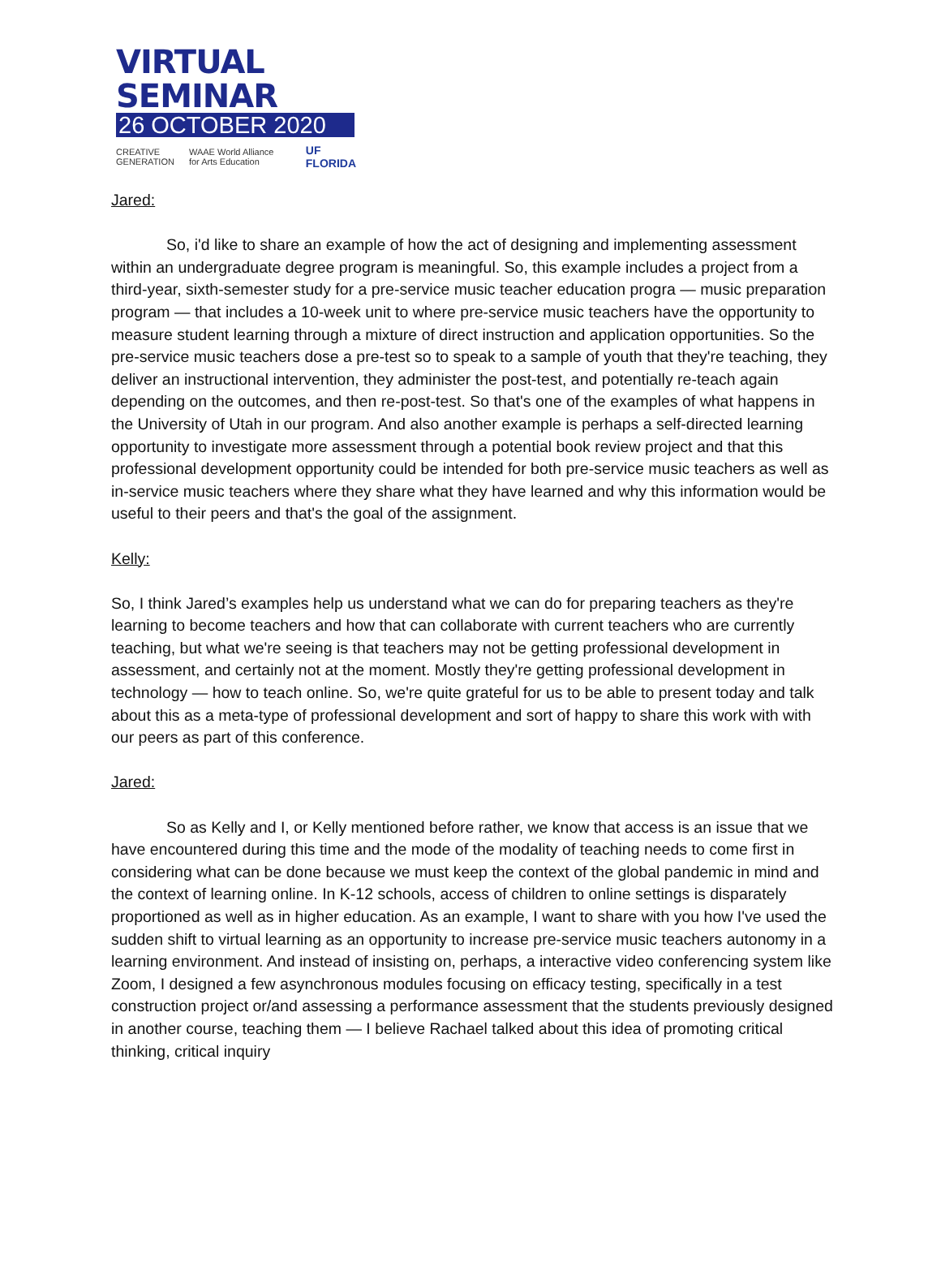VIRTUAL SEMINAR
26 OCTOBER 2020
CREATIVE
GENERATION WAAE World Alliance for Arts Education UF FLORIDA
Jared:
So, i'd like to share an example of how the act of designing and implementing assessment within an undergraduate degree program is meaningful. So, this example includes a project from a third-year, sixth-semester study for a pre-service music teacher education progra — music preparation program — that includes a 10-week unit to where pre-service music teachers have the opportunity to measure student learning through a mixture of direct instruction and application opportunities. So the pre-service music teachers dose a pre-test so to speak to a sample of youth that they're teaching, they deliver an instructional intervention, they administer the post-test, and potentially re-teach again depending on the outcomes, and then re-post-test. So that's one of the examples of what happens in the University of Utah in our program. And also another example is perhaps a self-directed learning opportunity to investigate more assessment through a potential book review project and that this professional development opportunity could be intended for both pre-service music teachers as well as in-service music teachers where they share what they have learned and why this information would be useful to their peers and that's the goal of the assignment.
Kelly:
So, I think Jared’s examples help us understand what we can do for preparing teachers as they're learning to become teachers and how that can collaborate with current teachers who are currently teaching, but what we're seeing is that teachers may not be getting professional development in assessment, and certainly not at the moment. Mostly they're getting professional development in technology — how to teach online. So, we're quite grateful for us to be able to present today and talk about this as a meta-type of professional development and sort of happy to share this work with with our peers as part of this conference.
Jared:
So as Kelly and I, or Kelly mentioned before rather, we know that access is an issue that we have encountered during this time and the mode of the modality of teaching needs to come first in considering what can be done because we must keep the context of the global pandemic in mind and the context of learning online. In K-12 schools, access of children to online settings is disparately proportioned as well as in higher education. As an example, I want to share with you how I've used the sudden shift to virtual learning as an opportunity to increase pre-service music teachers autonomy in a learning environment. And instead of insisting on, perhaps, a interactive video conferencing system like Zoom, I designed a few asynchronous modules focusing on efficacy testing, specifically in a test construction project or/and assessing a performance assessment that the students previously designed in another course, teaching them — I believe Rachael talked about this idea of promoting critical thinking, critical inquiry